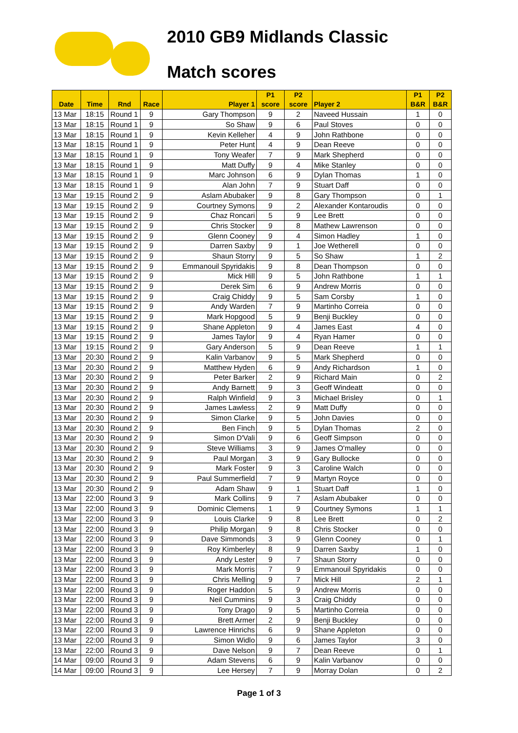2010 GB9 Midlands Classic
Match scores
| Date | Time | Rnd | Race | Player 1 | P1 score | P2 score | Player 2 | P1 B&R | P2 B&R |
| --- | --- | --- | --- | --- | --- | --- | --- | --- | --- |
| 13 Mar | 18:15 | Round 1 | 9 | Gary Thompson | 9 | 2 | Naveed Hussain | 1 | 0 |
| 13 Mar | 18:15 | Round 1 | 9 | So Shaw | 9 | 6 | Paul Stoves | 0 | 0 |
| 13 Mar | 18:15 | Round 1 | 9 | Kevin Kelleher | 4 | 9 | John Rathbone | 0 | 0 |
| 13 Mar | 18:15 | Round 1 | 9 | Peter Hunt | 4 | 9 | Dean Reeve | 0 | 0 |
| 13 Mar | 18:15 | Round 1 | 9 | Tony Weafer | 7 | 9 | Mark Shepherd | 0 | 0 |
| 13 Mar | 18:15 | Round 1 | 9 | Matt Duffy | 9 | 4 | Mike Stanley | 0 | 0 |
| 13 Mar | 18:15 | Round 1 | 9 | Marc Johnson | 6 | 9 | Dylan Thomas | 1 | 0 |
| 13 Mar | 18:15 | Round 1 | 9 | Alan John | 7 | 9 | Stuart Daff | 0 | 0 |
| 13 Mar | 19:15 | Round 2 | 9 | Aslam Abubaker | 9 | 8 | Gary Thompson | 0 | 1 |
| 13 Mar | 19:15 | Round 2 | 9 | Courtney Symons | 9 | 2 | Alexander Kontaroudis | 0 | 0 |
| 13 Mar | 19:15 | Round 2 | 9 | Chaz Roncari | 5 | 9 | Lee Brett | 0 | 0 |
| 13 Mar | 19:15 | Round 2 | 9 | Chris Stocker | 9 | 8 | Mathew Lawrenson | 0 | 0 |
| 13 Mar | 19:15 | Round 2 | 9 | Glenn Cooney | 9 | 4 | Simon Hadley | 1 | 0 |
| 13 Mar | 19:15 | Round 2 | 9 | Darren Saxby | 9 | 1 | Joe Wetherell | 0 | 0 |
| 13 Mar | 19:15 | Round 2 | 9 | Shaun Storry | 9 | 5 | So Shaw | 1 | 2 |
| 13 Mar | 19:15 | Round 2 | 9 | Emmanouil Spyridakis | 9 | 8 | Dean Thompson | 0 | 0 |
| 13 Mar | 19:15 | Round 2 | 9 | Mick Hill | 9 | 5 | John Rathbone | 1 | 1 |
| 13 Mar | 19:15 | Round 2 | 9 | Derek Sim | 6 | 9 | Andrew Morris | 0 | 0 |
| 13 Mar | 19:15 | Round 2 | 9 | Craig Chiddy | 9 | 5 | Sam Corsby | 1 | 0 |
| 13 Mar | 19:15 | Round 2 | 9 | Andy Warden | 7 | 9 | Martinho Correia | 0 | 0 |
| 13 Mar | 19:15 | Round 2 | 9 | Mark Hopgood | 5 | 9 | Benji Buckley | 0 | 0 |
| 13 Mar | 19:15 | Round 2 | 9 | Shane Appleton | 9 | 4 | James East | 4 | 0 |
| 13 Mar | 19:15 | Round 2 | 9 | James Taylor | 9 | 4 | Ryan Hamer | 0 | 0 |
| 13 Mar | 19:15 | Round 2 | 9 | Gary Anderson | 5 | 9 | Dean Reeve | 1 | 1 |
| 13 Mar | 20:30 | Round 2 | 9 | Kalin Varbanov | 9 | 5 | Mark Shepherd | 0 | 0 |
| 13 Mar | 20:30 | Round 2 | 9 | Matthew Hyden | 6 | 9 | Andy Richardson | 1 | 0 |
| 13 Mar | 20:30 | Round 2 | 9 | Peter Barker | 2 | 9 | Richard Main | 0 | 2 |
| 13 Mar | 20:30 | Round 2 | 9 | Andy Barnett | 9 | 3 | Geoff Windeatt | 0 | 0 |
| 13 Mar | 20:30 | Round 2 | 9 | Ralph Winfield | 9 | 3 | Michael Brisley | 0 | 1 |
| 13 Mar | 20:30 | Round 2 | 9 | James Lawless | 2 | 9 | Matt Duffy | 0 | 0 |
| 13 Mar | 20:30 | Round 2 | 9 | Simon Clarke | 9 | 5 | John Davies | 0 | 0 |
| 13 Mar | 20:30 | Round 2 | 9 | Ben Finch | 9 | 5 | Dylan Thomas | 2 | 0 |
| 13 Mar | 20:30 | Round 2 | 9 | Simon D'Vali | 9 | 6 | Geoff Simpson | 0 | 0 |
| 13 Mar | 20:30 | Round 2 | 9 | Steve Williams | 3 | 9 | James O'malley | 0 | 0 |
| 13 Mar | 20:30 | Round 2 | 9 | Paul Morgan | 3 | 9 | Gary Bullocke | 0 | 0 |
| 13 Mar | 20:30 | Round 2 | 9 | Mark Foster | 9 | 3 | Caroline Walch | 0 | 0 |
| 13 Mar | 20:30 | Round 2 | 9 | Paul Summerfield | 7 | 9 | Martyn Royce | 0 | 0 |
| 13 Mar | 20:30 | Round 2 | 9 | Adam Shaw | 9 | 1 | Stuart Daff | 1 | 0 |
| 13 Mar | 22:00 | Round 3 | 9 | Mark Collins | 9 | 7 | Aslam Abubaker | 0 | 0 |
| 13 Mar | 22:00 | Round 3 | 9 | Dominic Clemens | 1 | 9 | Courtney Symons | 1 | 1 |
| 13 Mar | 22:00 | Round 3 | 9 | Louis Clarke | 9 | 8 | Lee Brett | 0 | 2 |
| 13 Mar | 22:00 | Round 3 | 9 | Philip Morgan | 9 | 8 | Chris Stocker | 0 | 0 |
| 13 Mar | 22:00 | Round 3 | 9 | Dave Simmonds | 3 | 9 | Glenn Cooney | 0 | 1 |
| 13 Mar | 22:00 | Round 3 | 9 | Roy Kimberley | 8 | 9 | Darren Saxby | 1 | 0 |
| 13 Mar | 22:00 | Round 3 | 9 | Andy Lester | 9 | 7 | Shaun Storry | 0 | 0 |
| 13 Mar | 22:00 | Round 3 | 9 | Mark Morris | 7 | 9 | Emmanouil Spyridakis | 0 | 0 |
| 13 Mar | 22:00 | Round 3 | 9 | Chris Melling | 9 | 7 | Mick Hill | 2 | 1 |
| 13 Mar | 22:00 | Round 3 | 9 | Roger Haddon | 5 | 9 | Andrew Morris | 0 | 0 |
| 13 Mar | 22:00 | Round 3 | 9 | Neil Cummins | 9 | 3 | Craig Chiddy | 0 | 0 |
| 13 Mar | 22:00 | Round 3 | 9 | Tony Drago | 9 | 5 | Martinho Correia | 0 | 0 |
| 13 Mar | 22:00 | Round 3 | 9 | Brett Armer | 2 | 9 | Benji Buckley | 0 | 0 |
| 13 Mar | 22:00 | Round 3 | 9 | Lawrence Hinrichs | 6 | 9 | Shane Appleton | 0 | 0 |
| 13 Mar | 22:00 | Round 3 | 9 | Simon Widlo | 9 | 6 | James Taylor | 3 | 0 |
| 13 Mar | 22:00 | Round 3 | 9 | Dave Nelson | 9 | 7 | Dean Reeve | 0 | 1 |
| 14 Mar | 09:00 | Round 3 | 9 | Adam Stevens | 6 | 9 | Kalin Varbanov | 0 | 0 |
| 14 Mar | 09:00 | Round 3 | 9 | Lee Hersey | 7 | 9 | Morray Dolan | 0 | 2 |
Page 1 of 3